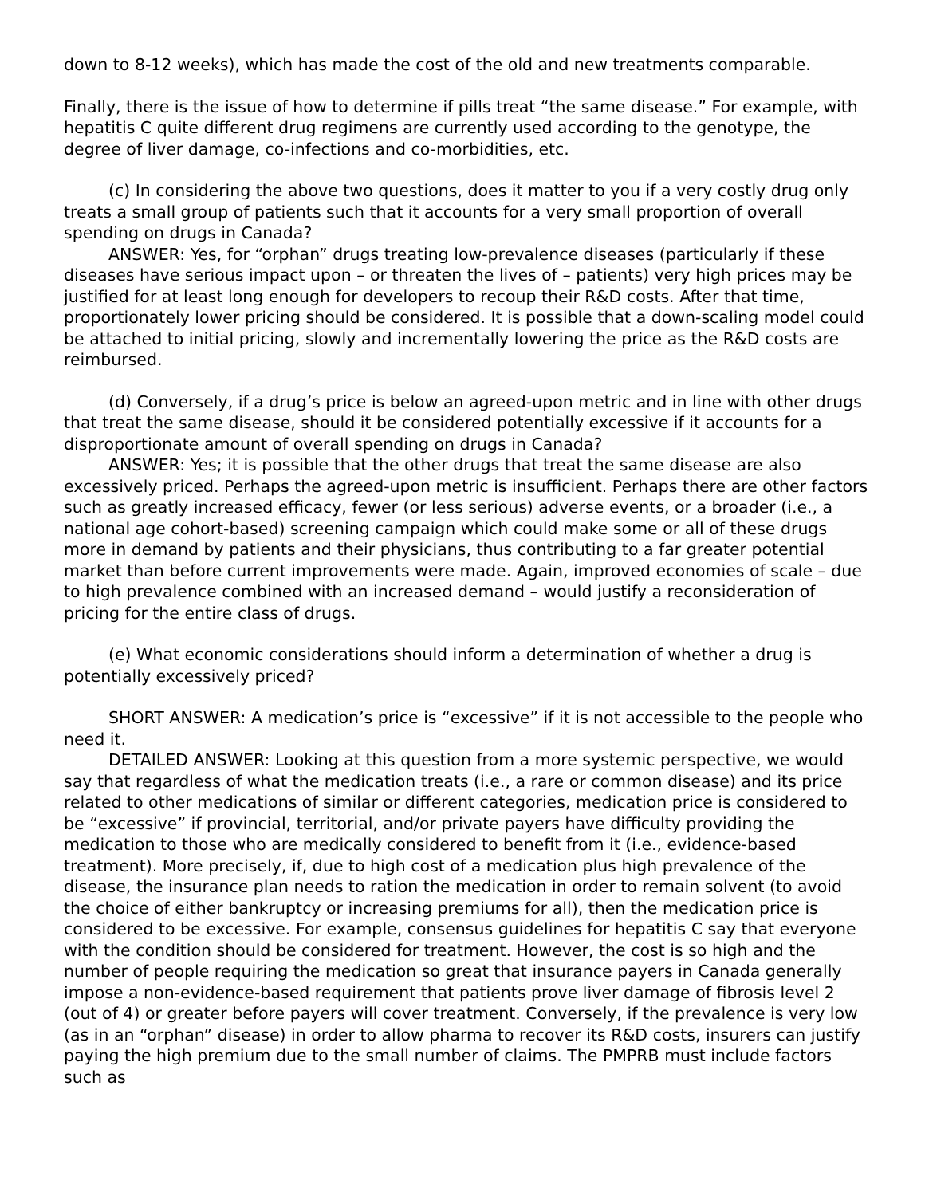down to 8-12 weeks), which has made the cost of the old and new treatments comparable.
Finally, there is the issue of how to determine if pills treat “the same disease.” For example, with hepatitis C quite different drug regimens are currently used according to the genotype, the degree of liver damage, co-infections and co-morbidities, etc.
(c) In considering the above two questions, does it matter to you if a very costly drug only treats a small group of patients such that it accounts for a very small proportion of overall spending on drugs in Canada?
ANSWER: Yes, for “orphan” drugs treating low-prevalence diseases (particularly if these diseases have serious impact upon – or threaten the lives of – patients) very high prices may be justified for at least long enough for developers to recoup their R&D costs. After that time, proportionately lower pricing should be considered. It is possible that a down-scaling model could be attached to initial pricing, slowly and incrementally lowering the price as the R&D costs are reimbursed.
(d) Conversely, if a drug’s price is below an agreed-upon metric and in line with other drugs that treat the same disease, should it be considered potentially excessive if it accounts for a disproportionate amount of overall spending on drugs in Canada?
ANSWER: Yes; it is possible that the other drugs that treat the same disease are also excessively priced. Perhaps the agreed-upon metric is insufficient. Perhaps there are other factors such as greatly increased efficacy, fewer (or less serious) adverse events, or a broader (i.e., a national age cohort-based) screening campaign which could make some or all of these drugs more in demand by patients and their physicians, thus contributing to a far greater potential market than before current improvements were made. Again, improved economies of scale – due to high prevalence combined with an increased demand – would justify a reconsideration of pricing for the entire class of drugs.
(e) What economic considerations should inform a determination of whether a drug is potentially excessively priced?
SHORT ANSWER: A medication’s price is “excessive” if it is not accessible to the people who need it.
DETAILED ANSWER: Looking at this question from a more systemic perspective, we would say that regardless of what the medication treats (i.e., a rare or common disease) and its price related to other medications of similar or different categories, medication price is considered to be “excessive” if provincial, territorial, and/or private payers have difficulty providing the medication to those who are medically considered to benefit from it (i.e., evidence-based treatment). More precisely, if, due to high cost of a medication plus high prevalence of the disease, the insurance plan needs to ration the medication in order to remain solvent (to avoid the choice of either bankruptcy or increasing premiums for all), then the medication price is considered to be excessive. For example, consensus guidelines for hepatitis C say that everyone with the condition should be considered for treatment. However, the cost is so high and the number of people requiring the medication so great that insurance payers in Canada generally impose a non-evidence-based requirement that patients prove liver damage of fibrosis level 2 (out of 4) or greater before payers will cover treatment. Conversely, if the prevalence is very low (as in an “orphan” disease) in order to allow pharma to recover its R&D costs, insurers can justify paying the high premium due to the small number of claims. The PMPRB must include factors such as